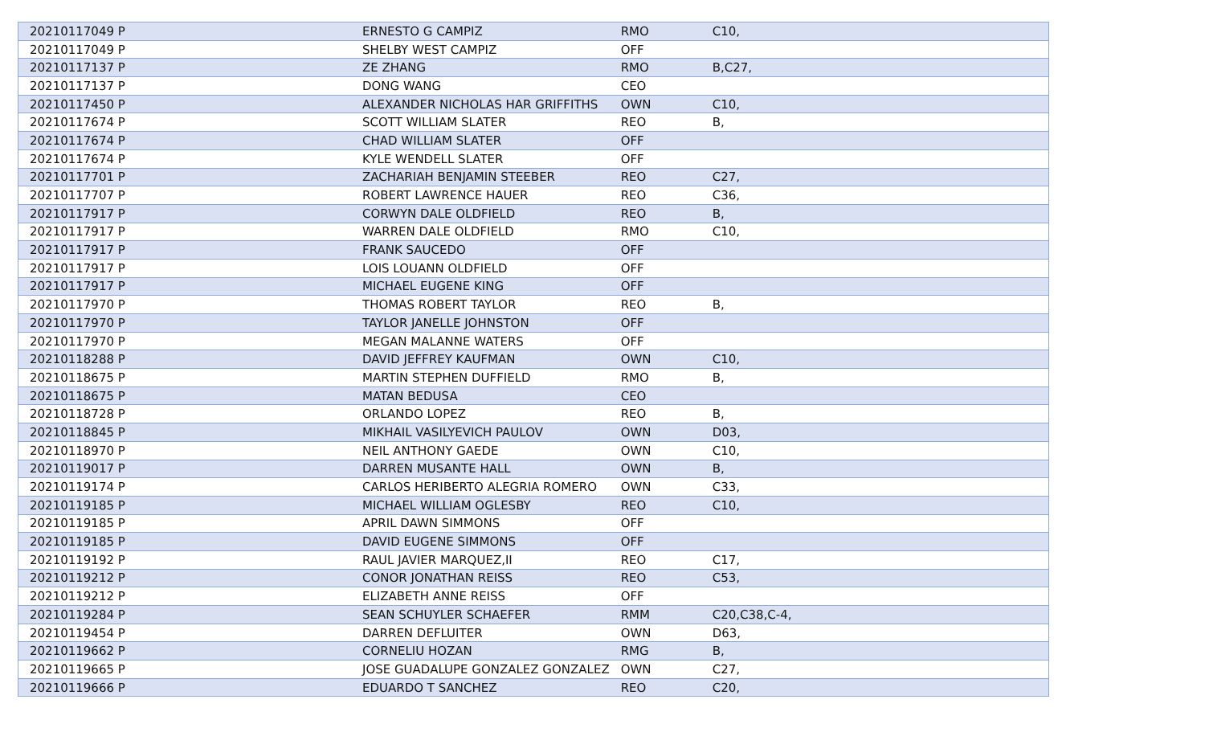| 20210117049 P | ERNESTO G CAMPIZ | RMO | C10, |
| 20210117049 P | SHELBY WEST CAMPIZ | OFF | |
| 20210117137 P | ZE ZHANG | RMO | B,C27, |
| 20210117137 P | DONG WANG | CEO | |
| 20210117450 P | ALEXANDER NICHOLAS HAR GRIFFITHS | OWN | C10, |
| 20210117674 P | SCOTT WILLIAM SLATER | REO | B, |
| 20210117674 P | CHAD WILLIAM SLATER | OFF | |
| 20210117674 P | KYLE WENDELL SLATER | OFF | |
| 20210117701 P | ZACHARIAH BENJAMIN STEEBER | REO | C27, |
| 20210117707 P | ROBERT LAWRENCE HAUER | REO | C36, |
| 20210117917 P | CORWYN DALE OLDFIELD | REO | B, |
| 20210117917 P | WARREN DALE OLDFIELD | RMO | C10, |
| 20210117917 P | FRANK SAUCEDO | OFF | |
| 20210117917 P | LOIS LOUANN OLDFIELD | OFF | |
| 20210117917 P | MICHAEL EUGENE KING | OFF | |
| 20210117970 P | THOMAS ROBERT TAYLOR | REO | B, |
| 20210117970 P | TAYLOR JANELLE JOHNSTON | OFF | |
| 20210117970 P | MEGAN MALANNE WATERS | OFF | |
| 20210118288 P | DAVID JEFFREY KAUFMAN | OWN | C10, |
| 20210118675 P | MARTIN STEPHEN DUFFIELD | RMO | B, |
| 20210118675 P | MATAN BEDUSA | CEO | |
| 20210118728 P | ORLANDO LOPEZ | REO | B, |
| 20210118845 P | MIKHAIL VASILYEVICH PAULOV | OWN | D03, |
| 20210118970 P | NEIL ANTHONY GAEDE | OWN | C10, |
| 20210119017 P | DARREN MUSANTE HALL | OWN | B, |
| 20210119174 P | CARLOS HERIBERTO ALEGRIA ROMERO | OWN | C33, |
| 20210119185 P | MICHAEL WILLIAM OGLESBY | REO | C10, |
| 20210119185 P | APRIL DAWN SIMMONS | OFF | |
| 20210119185 P | DAVID EUGENE SIMMONS | OFF | |
| 20210119192 P | RAUL JAVIER MARQUEZ,II | REO | C17, |
| 20210119212 P | CONOR JONATHAN REISS | REO | C53, |
| 20210119212 P | ELIZABETH ANNE REISS | OFF | |
| 20210119284 P | SEAN SCHUYLER SCHAEFER | RMM | C20,C38,C-4, |
| 20210119454 P | DARREN DEFLUITER | OWN | D63, |
| 20210119662 P | CORNELIU HOZAN | RMG | B, |
| 20210119665 P | JOSE GUADALUPE GONZALEZ GONZALEZ | OWN | C27, |
| 20210119666 P | EDUARDO T SANCHEZ | REO | C20, |